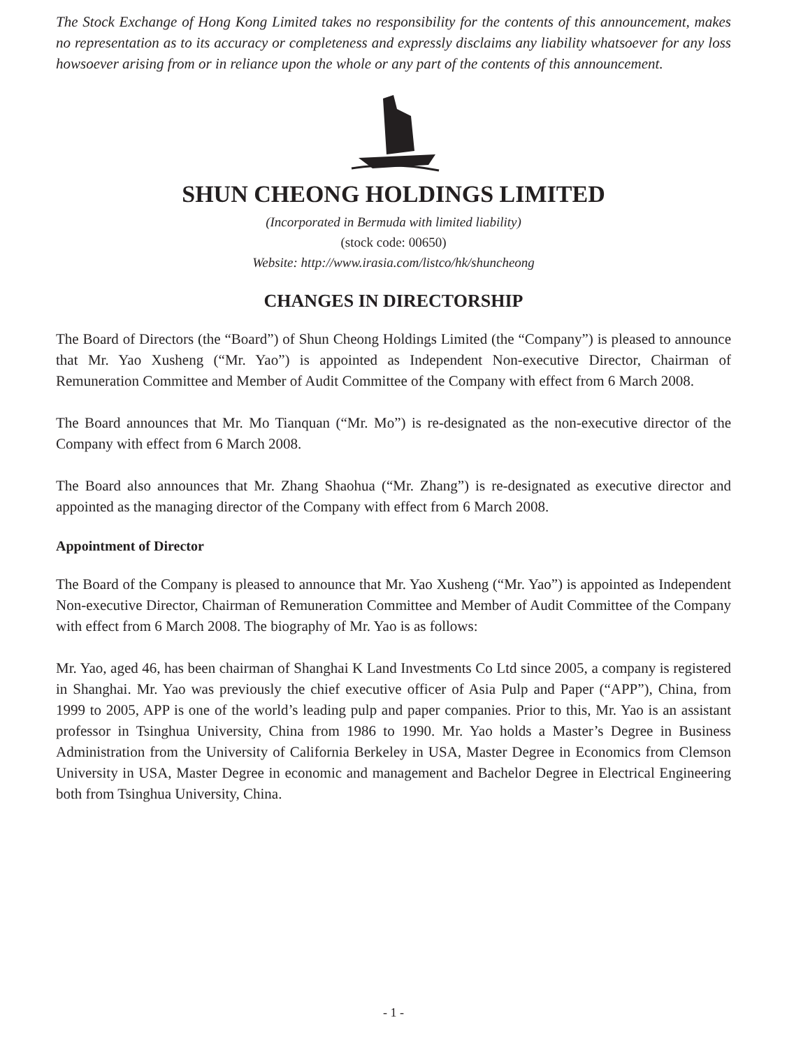The Stock Exchange of Hong Kong Limited takes no responsibility for the contents of this announcement, makes no representation as to its accuracy or completeness and expressly disclaims any liability whatsoever for any loss howsoever arising from or in reliance upon the whole or any part of the contents of this announcement.
SHUN CHEONG HOLDINGS LIMITED
(Incorporated in Bermuda with limited liability)
(stock code: 00650)
Website: http://www.irasia.com/listco/hk/shuncheong
CHANGES IN DIRECTORSHIP
The Board of Directors (the “Board”) of Shun Cheong Holdings Limited (the “Company”) is pleased to announce that Mr. Yao Xusheng (“Mr. Yao”) is appointed as Independent Non-executive Director, Chairman of Remuneration Committee and Member of Audit Committee of the Company with effect from 6 March 2008.
The Board announces that Mr. Mo Tianquan (“Mr. Mo”) is re-designated as the non-executive director of the Company with effect from 6 March 2008.
The Board also announces that Mr. Zhang Shaohua (“Mr. Zhang”) is re-designated as executive director and appointed as the managing director of the Company with effect from 6 March 2008.
Appointment of Director
The Board of the Company is pleased to announce that Mr. Yao Xusheng (“Mr. Yao”) is appointed as Independent Non-executive Director, Chairman of Remuneration Committee and Member of Audit Committee of the Company with effect from 6 March 2008. The biography of Mr. Yao is as follows:
Mr. Yao, aged 46, has been chairman of Shanghai K Land Investments Co Ltd since 2005, a company is registered in Shanghai. Mr. Yao was previously the chief executive officer of Asia Pulp and Paper (“APP”), China, from 1999 to 2005, APP is one of the world’s leading pulp and paper companies. Prior to this, Mr. Yao is an assistant professor in Tsinghua University, China from 1986 to 1990. Mr. Yao holds a Master’s Degree in Business Administration from the University of California Berkeley in USA, Master Degree in Economics from Clemson University in USA, Master Degree in economic and management and Bachelor Degree in Electrical Engineering both from Tsinghua University, China.
- 1 -